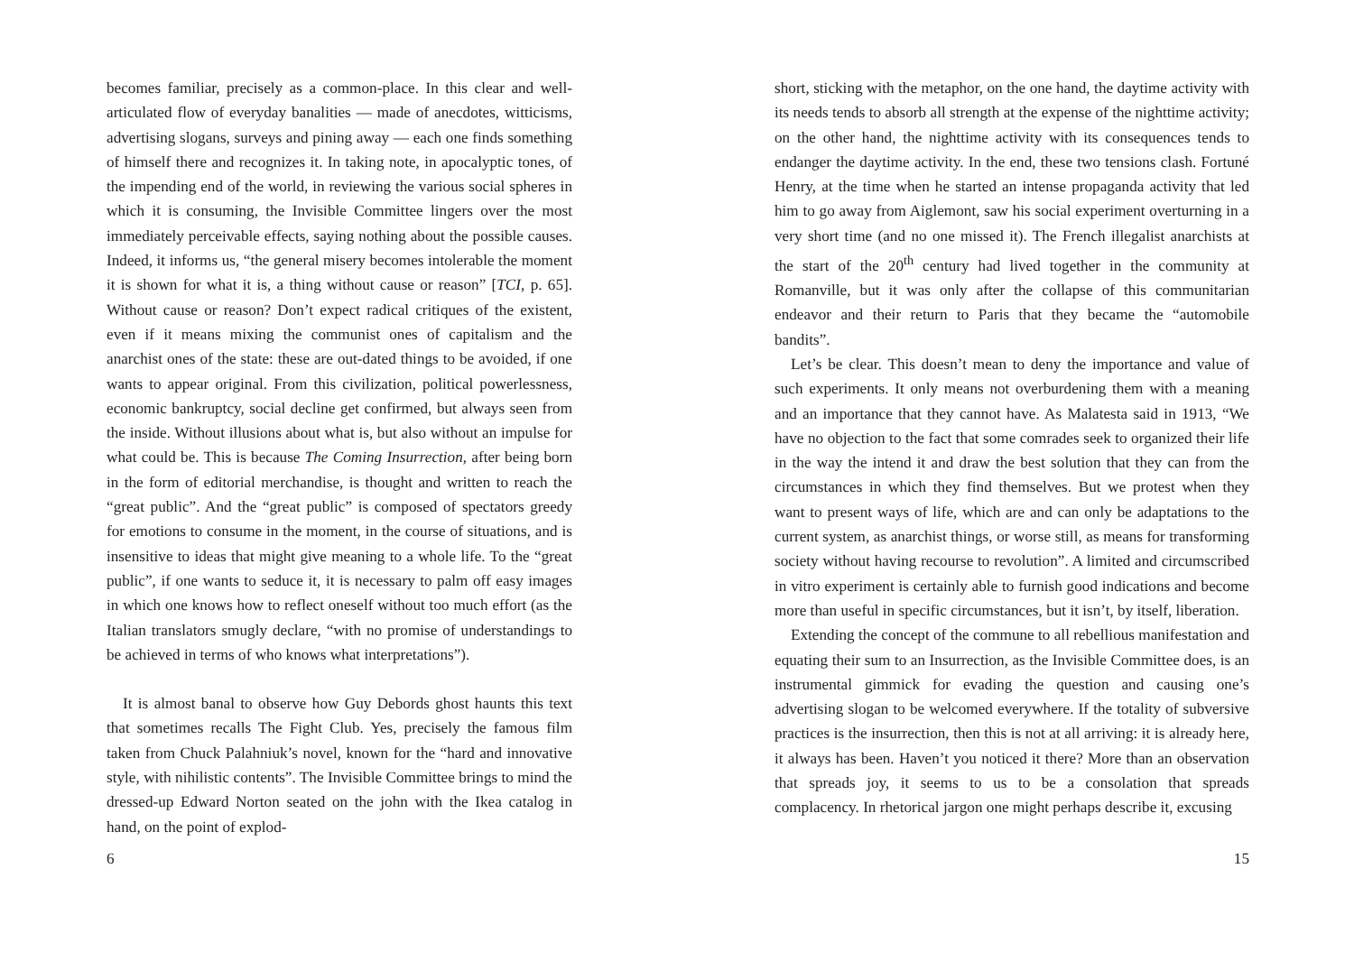becomes familiar, precisely as a common-place. In this clear and well-articulated flow of everyday banalities — made of anecdotes, witticisms, advertising slogans, surveys and pining away — each one finds something of himself there and recognizes it. In taking note, in apocalyptic tones, of the impending end of the world, in reviewing the various social spheres in which it is consuming, the Invisible Committee lingers over the most immediately perceivable effects, saying nothing about the possible causes. Indeed, it informs us, “the general misery becomes intolerable the moment it is shown for what it is, a thing without cause or reason” [TCI, p. 65]. Without cause or reason? Don’t expect radical critiques of the existent, even if it means mixing the communist ones of capitalism and the anarchist ones of the state: these are out-dated things to be avoided, if one wants to appear original. From this civilization, political powerlessness, economic bankruptcy, social decline get confirmed, but always seen from the inside. Without illusions about what is, but also without an impulse for what could be. This is because The Coming Insurrection, after being born in the form of editorial merchandise, is thought and written to reach the “great public”. And the “great public” is composed of spectators greedy for emotions to consume in the moment, in the course of situations, and is insensitive to ideas that might give meaning to a whole life. To the “great public”, if one wants to seduce it, it is necessary to palm off easy images in which one knows how to reflect oneself without too much effort (as the Italian translators smugly declare, “with no promise of understandings to be achieved in terms of who knows what interpretations”).
It is almost banal to observe how Guy Debords ghost haunts this text that sometimes recalls The Fight Club. Yes, precisely the famous film taken from Chuck Palahniuk’s novel, known for the “hard and innovative style, with nihilistic contents”. The Invisible Committee brings to mind the dressed-up Edward Norton seated on the john with the Ikea catalog in hand, on the point of explod-
6
short, sticking with the metaphor, on the one hand, the daytime activity with its needs tends to absorb all strength at the expense of the nighttime activity; on the other hand, the nighttime activity with its consequences tends to endanger the daytime activity. In the end, these two tensions clash. Fortuné Henry, at the time when he started an intense propaganda activity that led him to go away from Aiglemont, saw his social experiment overturning in a very short time (and no one missed it). The French illegalist anarchists at the start of the 20<sup>th</sup> century had lived together in the community at Romanville, but it was only after the collapse of this communitarian endeavor and their return to Paris that they became the “automobile bandits”.
Let’s be clear. This doesn’t mean to deny the importance and value of such experiments. It only means not overburdening them with a meaning and an importance that they cannot have. As Malatesta said in 1913, “We have no objection to the fact that some comrades seek to organized their life in the way the intend it and draw the best solution that they can from the circumstances in which they find themselves. But we protest when they want to present ways of life, which are and can only be adaptations to the current system, as anarchist things, or worse still, as means for transforming society without having recourse to revolution”. A limited and circumscribed in vitro experiment is certainly able to furnish good indications and become more than useful in specific circumstances, but it isn’t, by itself, liberation.
Extending the concept of the commune to all rebellious manifestation and equating their sum to an Insurrection, as the Invisible Committee does, is an instrumental gimmick for evading the question and causing one’s advertising slogan to be welcomed everywhere. If the totality of subversive practices is the insurrection, then this is not at all arriving: it is already here, it always has been. Haven’t you noticed it there? More than an observation that spreads joy, it seems to us to be a consolation that spreads complacency. In rhetorical jargon one might perhaps describe it, excusing
15